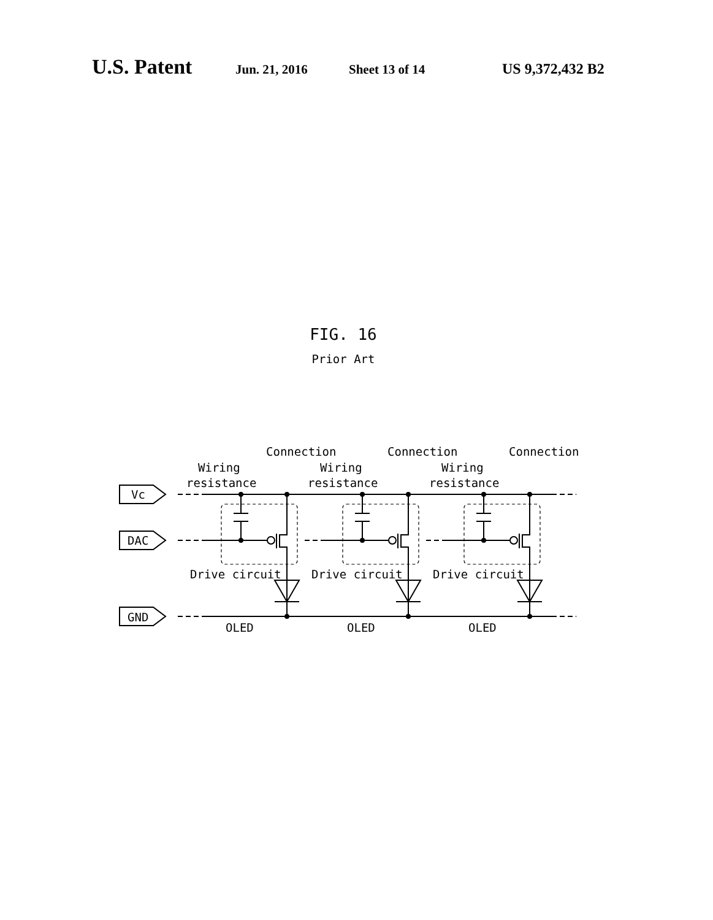U.S. Patent Jun. 21, 2016 Sheet 13 of 14 US 9,372,432 B2
FIG. 16
Prior Art
Connection
Connection
Connection
Wiring
resistance
Wiring
resistance
Wiring
resistance
Vc
DAC
GND
Drive circuit
Drive circuit
Drive circuit
OLED
OLED
OLED